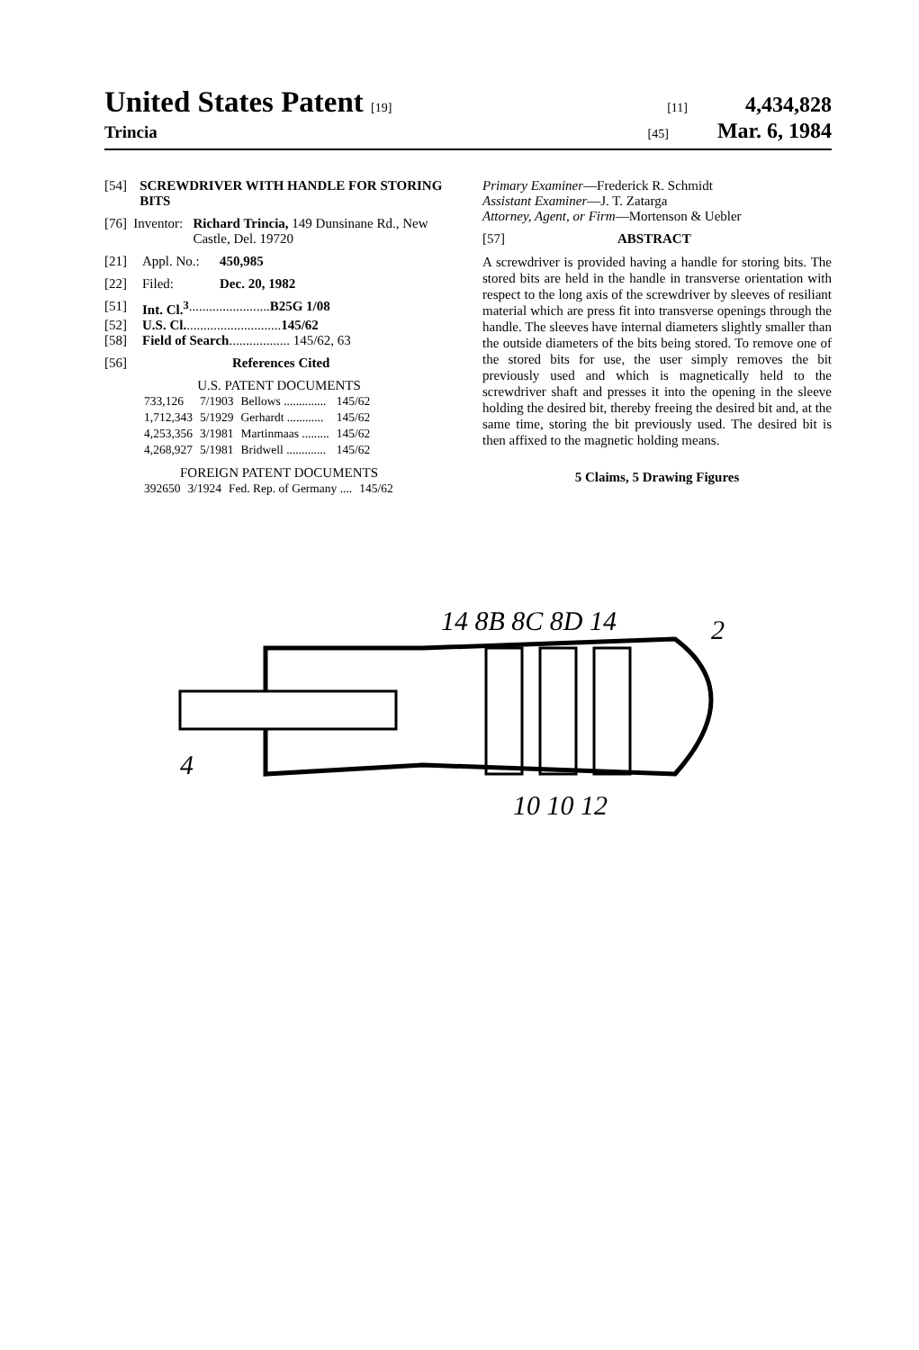United States Patent [19] [11] 4,434,828
Trincia
[45] Mar. 6, 1984
[54] SCREWDRIVER WITH HANDLE FOR STORING BITS
[76] Inventor: Richard Trincia, 149 Dunsinane Rd., New Castle, Del. 19720
[21] Appl. No.: 450,985
[22] Filed: Dec. 20, 1982
[51] Int. Cl.<sup>3</sup> ........................ B25G 1/08
[52] U.S. Cl. ............................ 145/62
[58] Field of Search .................. 145/62, 63
[56] References Cited
U.S. PATENT DOCUMENTS
| 733,126 | 7/1903 | Bellows .............. | 145/62 |
| 1,712,343 | 5/1929 | Gerhardt ............ | 145/62 |
| 4,253,356 | 3/1981 | Martinmaas ......... | 145/62 |
| 4,268,927 | 5/1981 | Bridwell ............. | 145/62 |
FOREIGN PATENT DOCUMENTS
| 392650 | 3/1924 | Fed. Rep. of Germany .... | 145/62 |
Primary Examiner—Frederick R. Schmidt
Assistant Examiner—J. T. Zatarga
Attorney, Agent, or Firm—Mortenson & Uebler
[57] ABSTRACT
A screwdriver is provided having a handle for storing bits. The stored bits are held in the handle in transverse orientation with respect to the long axis of the screwdriver by sleeves of resiliant material which are press fit into transverse openings through the handle. The sleeves have internal diameters slightly smaller than the outside diameters of the bits being stored. To remove one of the stored bits for use, the user simply removes the bit previously used and which is magnetically held to the screwdriver shaft and presses it into the opening in the sleeve holding the desired bit, thereby freeing the desired bit and, at the same time, storing the bit previously used. The desired bit is then affixed to the magnetic holding means.
5 Claims, 5 Drawing Figures
14 8B 8C 8D 14
2
4
10 10 12